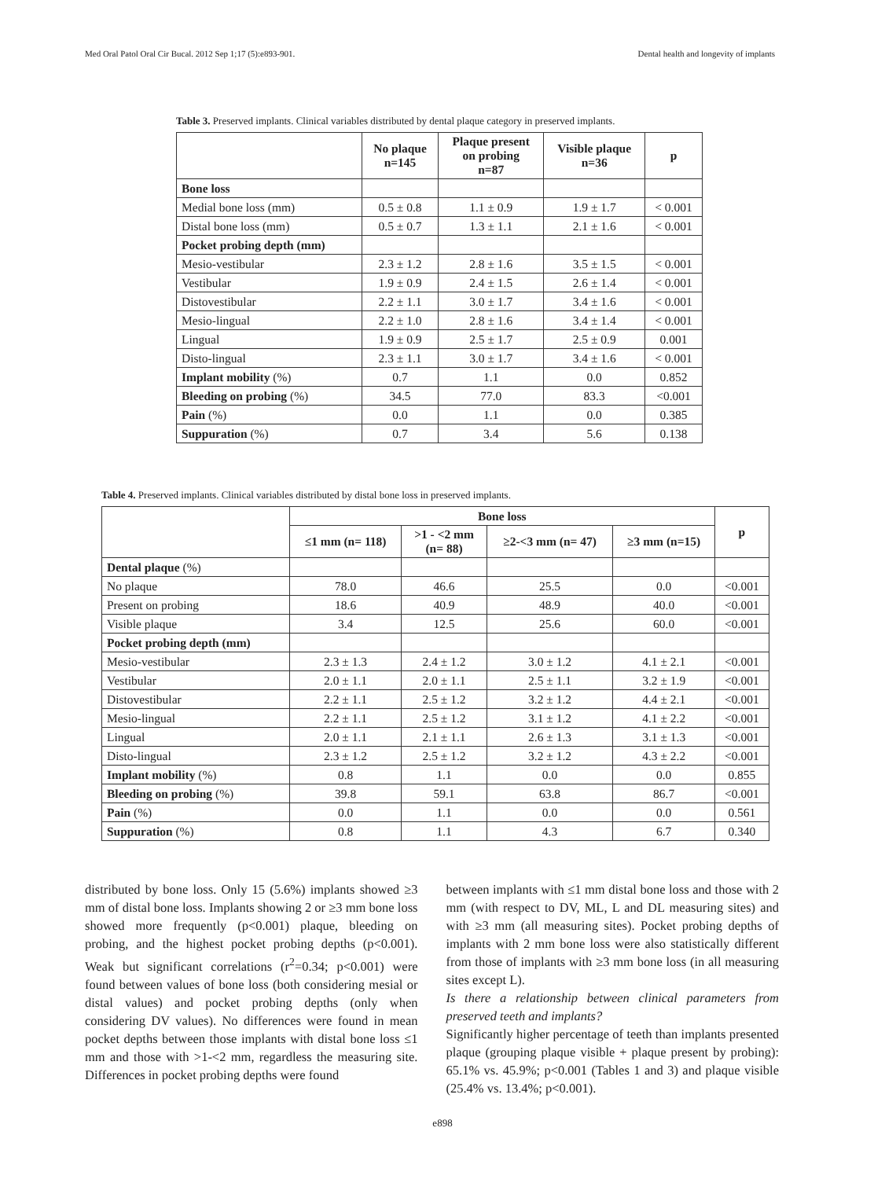Med Oral Patol Oral Cir Bucal. 2012 Sep 1;17 (5):e893-901. Dental health and longevity of implants
Table 3. Preserved implants. Clinical variables distributed by dental plaque category in preserved implants.
| | No plaque n=145 | Plaque present on probing n=87 | Visible plaque n=36 | p |
| --- | --- | --- | --- | --- |
| Bone loss | | | | |
| Medial bone loss (mm) | 0.5 ± 0.8 | 1.1 ± 0.9 | 1.9 ± 1.7 | < 0.001 |
| Distal bone loss (mm) | 0.5 ± 0.7 | 1.3 ± 1.1 | 2.1 ± 1.6 | < 0.001 |
| Pocket probing depth (mm) | | | | |
| Mesio-vestibular | 2.3 ± 1.2 | 2.8 ± 1.6 | 3.5 ± 1.5 | < 0.001 |
| Vestibular | 1.9 ± 0.9 | 2.4 ± 1.5 | 2.6 ± 1.4 | < 0.001 |
| Distovestibular | 2.2 ± 1.1 | 3.0 ± 1.7 | 3.4 ± 1.6 | < 0.001 |
| Mesio-lingual | 2.2 ± 1.0 | 2.8 ± 1.6 | 3.4 ± 1.4 | < 0.001 |
| Lingual | 1.9 ± 0.9 | 2.5 ± 1.7 | 2.5 ± 0.9 | 0.001 |
| Disto-lingual | 2.3 ± 1.1 | 3.0 ± 1.7 | 3.4 ± 1.6 | < 0.001 |
| Implant mobility (%) | 0.7 | 1.1 | 0.0 | 0.852 |
| Bleeding on probing (%) | 34.5 | 77.0 | 83.3 | <0.001 |
| Pain (%) | 0.0 | 1.1 | 0.0 | 0.385 |
| Suppuration (%) | 0.7 | 3.4 | 5.6 | 0.138 |
Table 4. Preserved implants. Clinical variables distributed by distal bone loss in preserved implants.
| | Bone loss | | | | p |
| --- | --- | --- | --- | --- | --- |
| | ≤1 mm (n= 118) | >1 - <2 mm (n= 88) | ≥2-<3 mm (n= 47) | ≥3 mm (n=15) | |
| Dental plaque (%) | | | | | |
| No plaque | 78.0 | 46.6 | 25.5 | 0.0 | <0.001 |
| Present on probing | 18.6 | 40.9 | 48.9 | 40.0 | <0.001 |
| Visible plaque | 3.4 | 12.5 | 25.6 | 60.0 | <0.001 |
| Pocket probing depth (mm) | | | | | |
| Mesio-vestibular | 2.3 ± 1.3 | 2.4 ± 1.2 | 3.0 ± 1.2 | 4.1 ± 2.1 | <0.001 |
| Vestibular | 2.0 ± 1.1 | 2.0 ± 1.1 | 2.5 ± 1.1 | 3.2 ± 1.9 | <0.001 |
| Distovestibular | 2.2 ± 1.1 | 2.5 ± 1.2 | 3.2 ± 1.2 | 4.4 ± 2.1 | <0.001 |
| Mesio-lingual | 2.2 ± 1.1 | 2.5 ± 1.2 | 3.1 ± 1.2 | 4.1 ± 2.2 | <0.001 |
| Lingual | 2.0 ± 1.1 | 2.1 ± 1.1 | 2.6 ± 1.3 | 3.1 ± 1.3 | <0.001 |
| Disto-lingual | 2.3 ± 1.2 | 2.5 ± 1.2 | 3.2 ± 1.2 | 4.3 ± 2.2 | <0.001 |
| Implant mobility (%) | 0.8 | 1.1 | 0.0 | 0.0 | 0.855 |
| Bleeding on probing (%) | 39.8 | 59.1 | 63.8 | 86.7 | <0.001 |
| Pain (%) | 0.0 | 1.1 | 0.0 | 0.0 | 0.561 |
| Suppuration (%) | 0.8 | 1.1 | 4.3 | 6.7 | 0.340 |
distributed by bone loss. Only 15 (5.6%) implants showed ≥3 mm of distal bone loss. Implants showing 2 or ≥3 mm bone loss showed more frequently (p<0.001) plaque, bleeding on probing, and the highest pocket probing depths (p<0.001). Weak but significant correlations (r<sup>2</sup>=0.34; p<0.001) were found between values of bone loss (both considering mesial or distal values) and pocket probing depths (only when considering DV values). No differences were found in mean pocket depths between those implants with distal bone loss ≤1 mm and those with >1-<2 mm, regardless the measuring site. Differences in pocket probing depths were found
between implants with ≤1 mm distal bone loss and those with 2 mm (with respect to DV, ML, L and DL measuring sites) and with ≥3 mm (all measuring sites). Pocket probing depths of implants with 2 mm bone loss were also statistically different from those of implants with ≥3 mm bone loss (in all measuring sites except L).
Is there a relationship between clinical parameters from preserved teeth and implants?
Significantly higher percentage of teeth than implants presented plaque (grouping plaque visible + plaque present by probing): 65.1% vs. 45.9%; p<0.001 (Tables 1 and 3) and plaque visible (25.4% vs. 13.4%; p<0.001).
e898